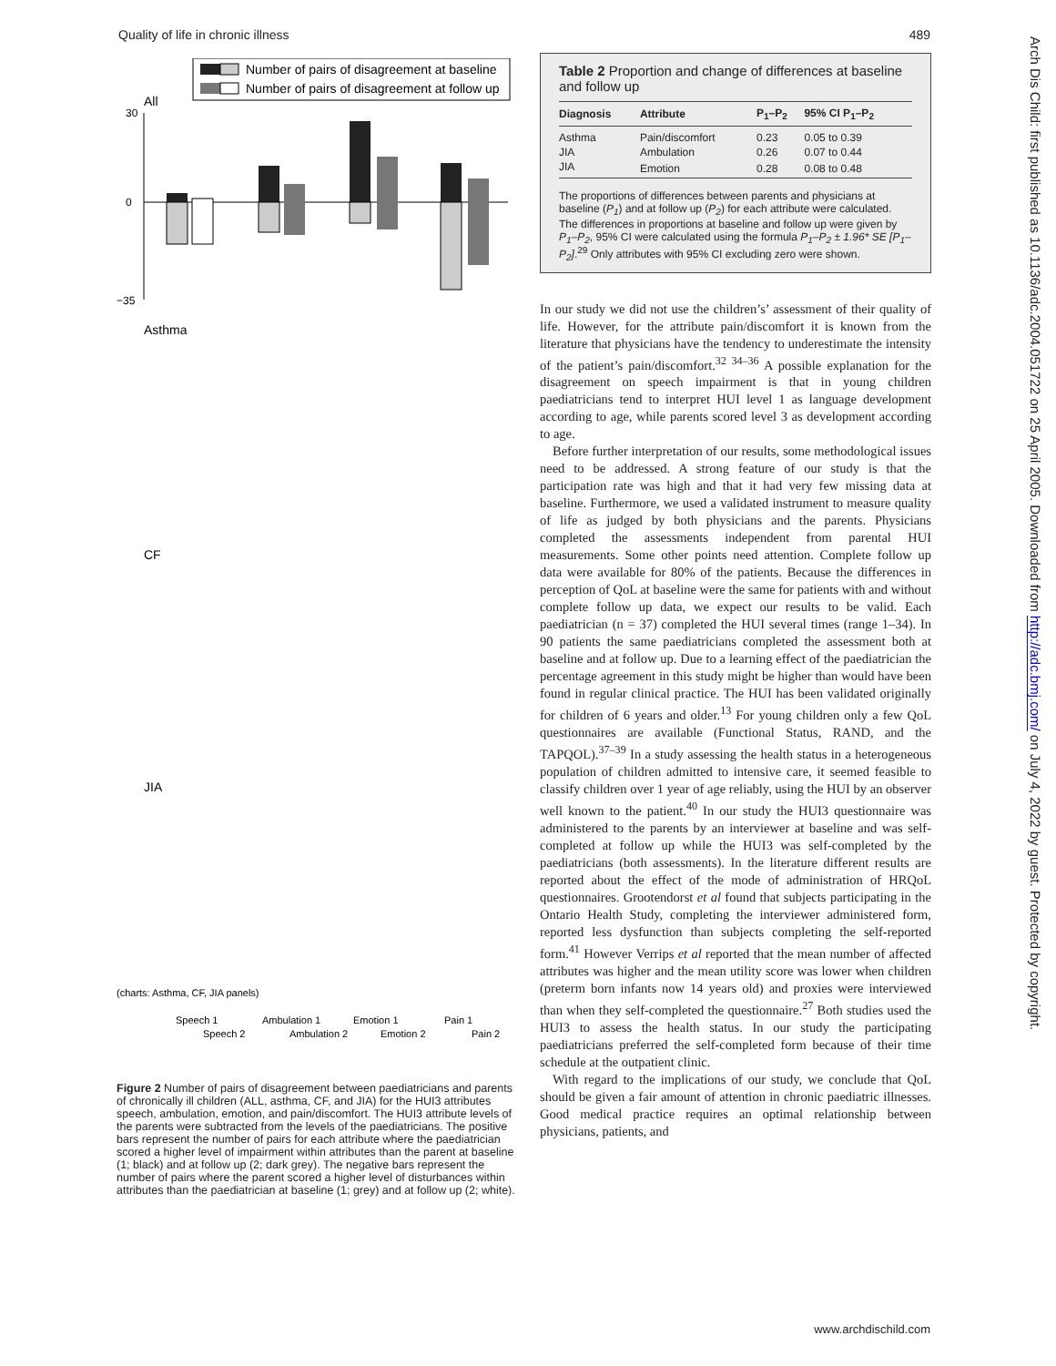Quality of life in chronic illness 489
Number of pairs of disagreement at baseline
Number of pairs of disagreement at follow up
All
30
0
−35
Asthma
(charts: Asthma, CF, JIA panels)
CF
JIA
Speech 1
Speech 2
Ambulation 1
Ambulation 2
Emotion 1
Emotion 2
Pain 1
Pain 2
Figure 2 Number of pairs of disagreement between paediatricians and parents of chronically ill children (ALL, asthma, CF, and JIA) for the HUI3 attributes speech, ambulation, emotion, and pain/discomfort. The HUI3 attribute levels of the parents were subtracted from the levels of the paediatricians. The positive bars represent the number of pairs for each attribute where the paediatrician scored a higher level of impairment within attributes than the parent at baseline (1; black) and at follow up (2; dark grey). The negative bars represent the number of pairs where the parent scored a higher level of disturbances within attributes than the paediatrician at baseline (1; grey) and at follow up (2; white).
Table 2 Proportion and change of differences at baseline and follow up
| Diagnosis | Attribute | P<sub>1</sub>–P<sub>2</sub> | 95% CI P<sub>1</sub>–P<sub>2</sub> |
| --- | --- | --- | --- |
| Asthma | Pain/discomfort | 0.23 | 0.05 to 0.39 |
| JIA | Ambulation | 0.26 | 0.07 to 0.44 |
| JIA | Emotion | 0.28 | 0.08 to 0.48 |
The proportions of differences between parents and physicians at baseline (P<sub>1</sub>) and at follow up (P<sub>2</sub>) for each attribute were calculated. The differences in proportions at baseline and follow up were given by P<sub>1</sub>–P<sub>2</sub>, 95% CI were calculated using the formula P<sub>1</sub>–P<sub>2</sub> ± 1.96* SE [P<sub>1</sub>–P<sub>2</sub>].<sup>29</sup> Only attributes with 95% CI excluding zero were shown.
In our study we did not use the children’s’ assessment of their quality of life. However, for the attribute pain/discomfort it is known from the literature that physicians have the tendency to underestimate the intensity of the patient’s pain/discomfort.<sup>32 34–36</sup> A possible explanation for the disagreement on speech impairment is that in young children paediatricians tend to interpret HUI level 1 as language development according to age, while parents scored level 3 as development according to age.
Before further interpretation of our results, some methodological issues need to be addressed. A strong feature of our study is that the participation rate was high and that it had very few missing data at baseline. Furthermore, we used a validated instrument to measure quality of life as judged by both physicians and the parents. Physicians completed the assessments independent from parental HUI measurements. Some other points need attention. Complete follow up data were available for 80% of the patients. Because the differences in perception of QoL at baseline were the same for patients with and without complete follow up data, we expect our results to be valid. Each paediatrician (n = 37) completed the HUI several times (range 1–34). In 90 patients the same paediatricians completed the assessment both at baseline and at follow up. Due to a learning effect of the paediatrician the percentage agreement in this study might be higher than would have been found in regular clinical practice. The HUI has been validated originally for children of 6 years and older.<sup>13</sup> For young children only a few QoL questionnaires are available (Functional Status, RAND, and the TAPQOL).<sup>37–39</sup> In a study assessing the health status in a heterogeneous population of children admitted to intensive care, it seemed feasible to classify children over 1 year of age reliably, using the HUI by an observer well known to the patient.<sup>40</sup> In our study the HUI3 questionnaire was administered to the parents by an interviewer at baseline and was self-completed at follow up while the HUI3 was self-completed by the paediatricians (both assessments). In the literature different results are reported about the effect of the mode of administration of HRQoL questionnaires. Grootendorst et al found that subjects participating in the Ontario Health Study, completing the interviewer administered form, reported less dysfunction than subjects completing the self-reported form.<sup>41</sup> However Verrips et al reported that the mean number of affected attributes was higher and the mean utility score was lower when children (preterm born infants now 14 years old) and proxies were interviewed than when they self-completed the questionnaire.<sup>27</sup> Both studies used the HUI3 to assess the health status. In our study the participating paediatricians preferred the self-completed form because of their time schedule at the outpatient clinic.
With regard to the implications of our study, we conclude that QoL should be given a fair amount of attention in chronic paediatric illnesses. Good medical practice requires an optimal relationship between physicians, patients, and
www.archdischild.com
Arch Dis Child: first published as 10.1136/adc.2004.051722 on 25 April 2005. Downloaded from http://adc.bmj.com/ on July 4, 2022 by guest. Protected by copyright.